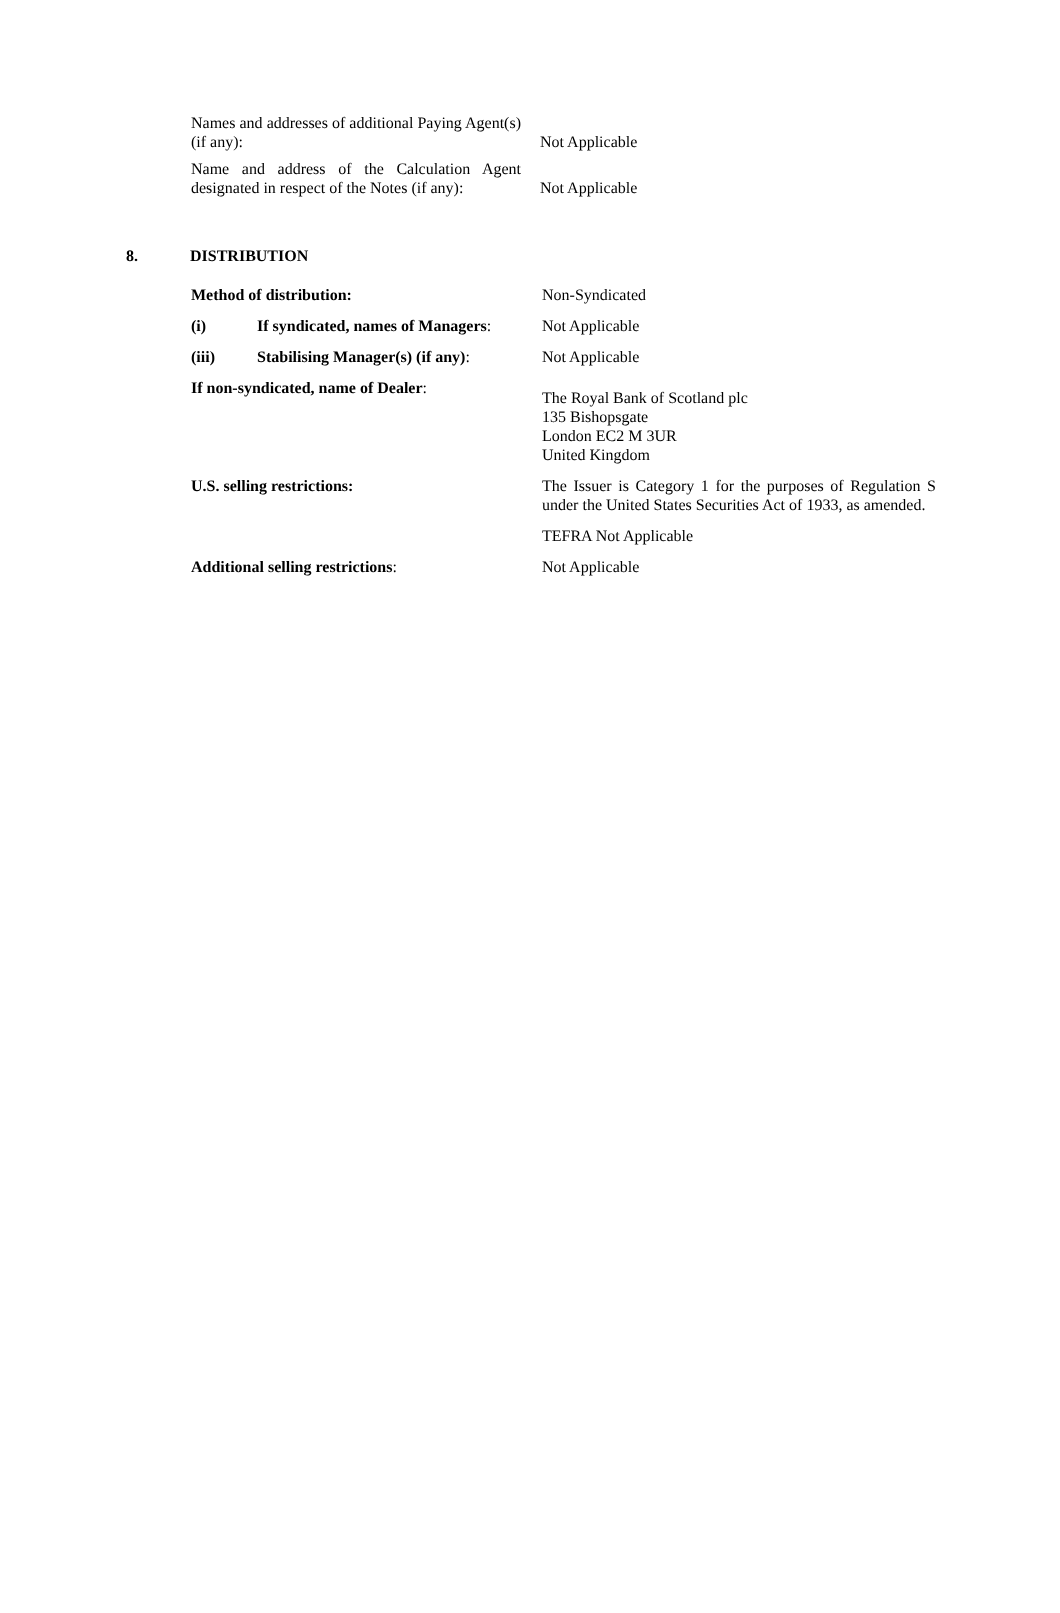| Names and addresses of additional Paying Agent(s) (if any): | Not Applicable |
| Name and address of the Calculation Agent designated in respect of the Notes (if any): | Not Applicable |
8. DISTRIBUTION
| Method of distribution: | | Non-Syndicated |
| (i) | If syndicated, names of Managers : | Not Applicable |
| (iii) | Stabilising Manager(s) (if any) : | Not Applicable |
| If non-syndicated, name of Dealer : | | The Royal Bank of Scotland plc 135 Bishopsgate London EC2 M 3UR United Kingdom |
| U.S. selling restrictions: | | The Issuer is Category 1 for the purposes of Regulation S under the United States Securities Act of 1933, as amended. |
| | | TEFRA Not Applicable |
| Additional selling restrictions : | | Not Applicable |